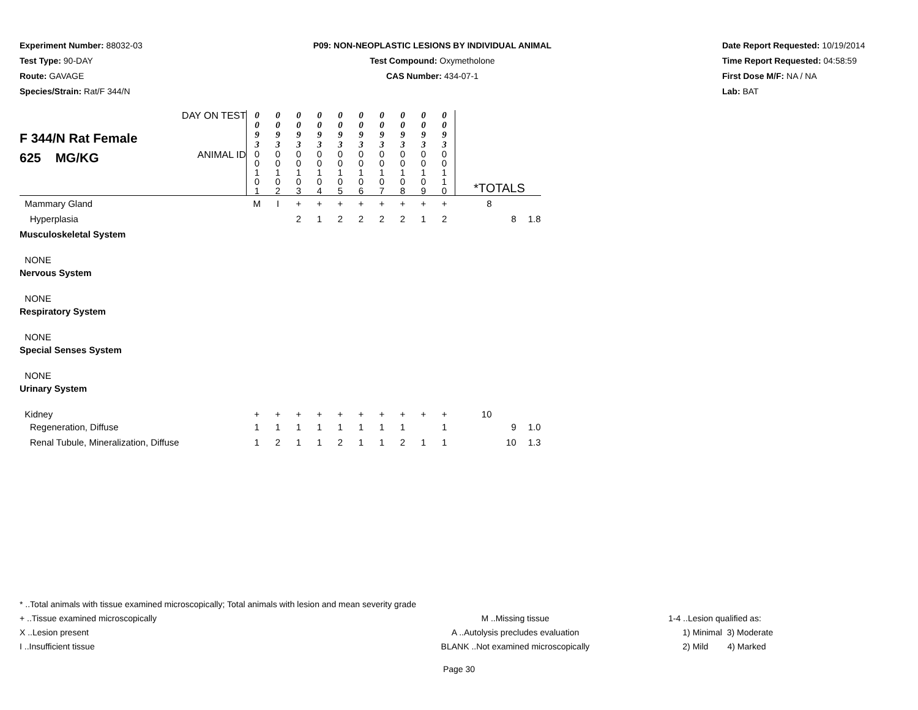Experiment Number: 88032-03
Test Type: 90-DAY
Route: GAVAGE
Species/Strain: Rat/F 344/N
P09: NON-NEOPLASTIC LESIONS BY INDIVIDUAL ANIMAL
Test Compound: Oxymetholone
CAS Number: 434-07-1
Date Report Requested: 10/19/2014
Time Report Requested: 04:58:59
First Dose M/F: NA / NA
Lab: BAT
| F 344/N Rat Female 625 MG/KG | DAY ON TEST | 0 0 9 3 | 0 0 9 3 | 0 0 9 3 | 0 0 9 3 | 0 0 9 3 | 0 0 9 3 | 0 0 9 3 | 0 0 9 3 | 0 0 9 3 | 0 0 9 3 | | | |
| | ANIMAL ID | 0 0 1 0 1 | 0 0 1 0 2 | 0 0 1 0 3 | 0 0 1 0 4 | 0 0 1 0 5 | 0 0 1 0 6 | 0 0 1 0 7 | 0 0 1 0 8 | 0 0 1 0 9 | 0 0 1 1 0 | *TOTALS | | |
| Mammary Gland | | M | I | + | + | + | + | + | + | + | + | 8 | | |
| Hyperplasia | | | | 2 | 1 | 2 | 2 | 2 | 2 | 1 | 2 | | 8 | 1.8 |
| Musculoskeletal System | | | | | | | | | | | | | | |
| NONE | | | | | | | | | | | | | | |
| Nervous System | | | | | | | | | | | | | | |
| NONE | | | | | | | | | | | | | | |
| Respiratory System | | | | | | | | | | | | | | |
| NONE | | | | | | | | | | | | | | |
| Special Senses System | | | | | | | | | | | | | | |
| NONE | | | | | | | | | | | | | | |
| Urinary System | | | | | | | | | | | | | | |
| Kidney | | + | + | + | + | + | + | + | + | + | + | 10 | | |
| Regeneration, Diffuse | | 1 | 1 | 1 | 1 | 1 | 1 | 1 | 1 | | 1 | | 9 | 1.0 |
| Renal Tubule, Mineralization, Diffuse | | 1 | 2 | 1 | 1 | 2 | 1 | 1 | 2 | 1 | 1 | | 10 | 1.3 |
* ..Total animals with tissue examined microscopically; Total animals with lesion and mean severity grade
+ ..Tissue examined microscopically M ..Missing tissue 1-4 ..Lesion qualified as:
X ..Lesion present A ..Autolysis precludes evaluation 1) Minimal 3) Moderate
I ..Insufficient tissue BLANK ..Not examined microscopically 2) Mild 4) Marked
Page 30